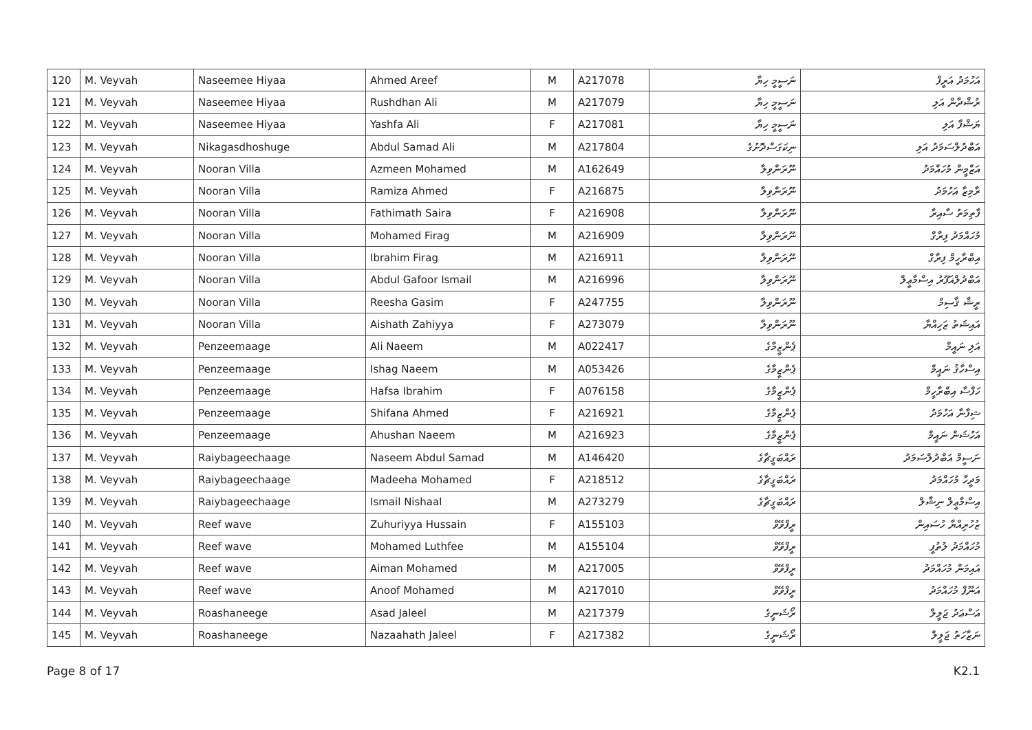| 120 | M. Veyvah | Naseemee Hiyaa | Ahmed Areef | M | A217078 | ނަސީމީ ހިޔާ | އަހުމަދު އަރީފް |
| 121 | M. Veyvah | Naseemee Hiyaa | Rushdhan Ali | M | A217079 | ނަސީމީ ހިޔާ | ރުޝްދާން އަލި |
| 122 | M. Veyvah | Naseemee Hiyaa | Yashfa Ali | F | A217081 | ނަސީމީ ހިޔާ | ޔަޝްފާ އަލި |
| 123 | M. Veyvah | Nikagasdhoshuge | Abdul Samad Ali | M | A217804 | ނިކަގަސްދޮށުގެ | އަބްދުލްސަމަދު އަލި |
| 124 | M. Veyvah | Nooran Villa | Azmeen Mohamed | M | A162649 | ނޫރަންވިލާ | އަޒްމީން މުހައްމަދު |
| 125 | M. Veyvah | Nooran Villa | Ramiza Ahmed | F | A216875 | ނޫރަންވިލާ | ރާމިޒާ އަހުމަދު |
| 126 | M. Veyvah | Nooran Villa | Fathimath Saira | F | A216908 | ނޫރަންވިލާ | ފާތިމަތު ސާއިރާ |
| 127 | M. Veyvah | Nooran Villa | Mohamed Firag | M | A216909 | ނޫރަންވިލާ | މުހައްމަދު ފިރާގް |
| 128 | M. Veyvah | Nooran Villa | Ibrahim Firag | M | A216911 | ނޫރަންވިލާ | އިބްރާހީމް ފިރާގް |
| 129 | M. Veyvah | Nooran Villa | Abdul Gafoor Ismail | M | A216996 | ނޫރަންވިލާ | އަބްދުލްޣަފޫރު އިސްމާޢީލް |
| 130 | M. Veyvah | Nooran Villa | Reesha Gasim | F | A247755 | ނޫރަންވިލާ | ރީޝާ ޤާސިމް |
| 131 | M. Veyvah | Nooran Villa | Aishath Zahiyya | F | A273079 | ނޫރަންވިލާ | އައިޝަތު ޒަހިއްޔާ |
| 132 | M. Veyvah | Penzeemaage | Ali Naeem | M | A022417 | ޕެންޒީމާގެ | އަލި ނައީމް |
| 133 | M. Veyvah | Penzeemaage | Ishag Naeem | M | A053426 | ޕެންޒީމާގެ | އިސްހާޤު ނައީމް |
| 134 | M. Veyvah | Penzeemaage | Hafsa Ibrahim | F | A076158 | ޕެންޒީމާގެ | ހަފްސާ އިބްރާހީމް |
| 135 | M. Veyvah | Penzeemaage | Shifana Ahmed | F | A216921 | ޕެންޒީމާގެ | ޝިފާނާ އަހުމަދު |
| 136 | M. Veyvah | Penzeemaage | Ahushan Naeem | M | A216923 | ޕެންޒީމާގެ | އަހުޝަން ނައީމް |
| 137 | M. Veyvah | Raiybageechaage | Naseem Abdul Samad | M | A146420 | ރައްބަގީޗާގެ | ނަސީމް އަބްދުލްސަމަދު |
| 138 | M. Veyvah | Raiybageechaage | Madeeha Mohamed | F | A218512 | ރައްބަގީޗާގެ | މަދީހާ މުހައްމަދު |
| 139 | M. Veyvah | Raiybageechaage | Ismail Nishaal | M | A273279 | ރައްބަގީޗާގެ | އިސްމާޢީލް ނިޝާލް |
| 140 | M. Veyvah | Reef wave | Zuhuriyya Hussain | F | A155103 | ރީފްވޭވް | ޒުހުރިއްޔާ ހުސައިން |
| 141 | M. Veyvah | Reef wave | Mohamed Luthfee | M | A155104 | ރީފްވޭވް | މުހައްމަދު ލުތުފީ |
| 142 | M. Veyvah | Reef wave | Aiman Mohamed | M | A217005 | ރީފްވޭވް | އައިމަން މުހައްމަދު |
| 143 | M. Veyvah | Reef wave | Anoof Mohamed | M | A217010 | ރީފްވޭވް | އަނޫފް މުހައްމަދު |
| 144 | M. Veyvah | Roashaneege | Asad Jaleel | M | A217379 | ރޯޝަނީގެ | އަސްޢަދު ޖަލީލް |
| 145 | M. Veyvah | Roashaneege | Nazaahath Jaleel | F | A217382 | ރޯޝަނީގެ | ނަޒާހަތު ޖަލީލް |
Page 8 of 17 K2.1